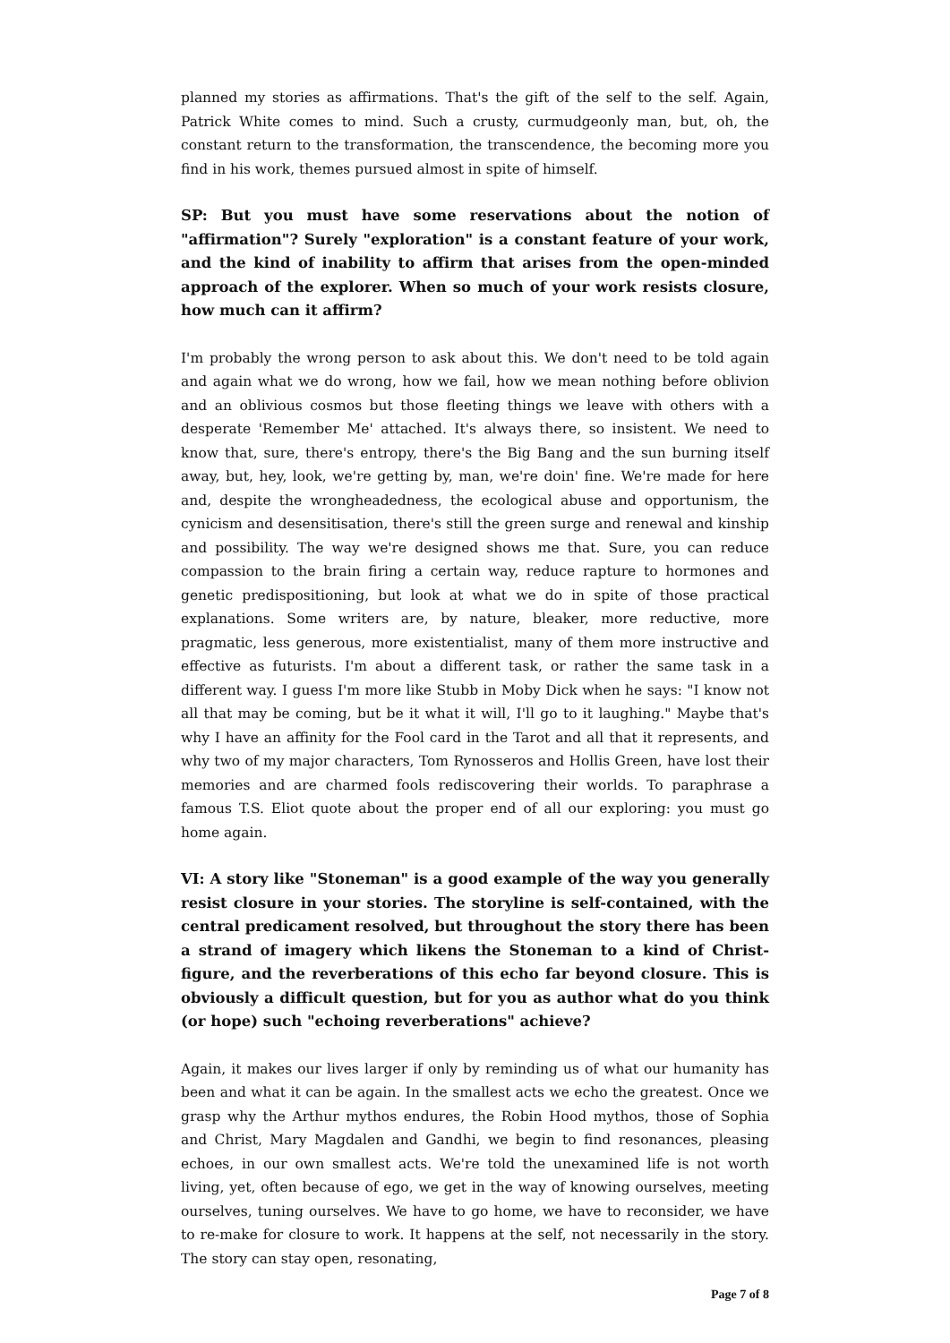planned my stories as affirmations. That's the gift of the self to the self. Again, Patrick White comes to mind. Such a crusty, curmudgeonly man, but, oh, the constant return to the transformation, the transcendence, the becoming more you find in his work, themes pursued almost in spite of himself.
SP: But you must have some reservations about the notion of "affirmation"? Surely "exploration" is a constant feature of your work, and the kind of inability to affirm that arises from the open-minded approach of the explorer. When so much of your work resists closure, how much can it affirm?
I'm probably the wrong person to ask about this. We don't need to be told again and again what we do wrong, how we fail, how we mean nothing before oblivion and an oblivious cosmos but those fleeting things we leave with others with a desperate 'Remember Me' attached. It's always there, so insistent. We need to know that, sure, there's entropy, there's the Big Bang and the sun burning itself away, but, hey, look, we're getting by, man, we're doin' fine. We're made for here and, despite the wrongheadedness, the ecological abuse and opportunism, the cynicism and desensitisation, there's still the green surge and renewal and kinship and possibility. The way we're designed shows me that. Sure, you can reduce compassion to the brain firing a certain way, reduce rapture to hormones and genetic predispositioning, but look at what we do in spite of those practical explanations. Some writers are, by nature, bleaker, more reductive, more pragmatic, less generous, more existentialist, many of them more instructive and effective as futurists. I'm about a different task, or rather the same task in a different way. I guess I'm more like Stubb in Moby Dick when he says: "I know not all that may be coming, but be it what it will, I'll go to it laughing." Maybe that's why I have an affinity for the Fool card in the Tarot and all that it represents, and why two of my major characters, Tom Rynosseros and Hollis Green, have lost their memories and are charmed fools rediscovering their worlds. To paraphrase a famous T.S. Eliot quote about the proper end of all our exploring: you must go home again.
VI: A story like "Stoneman" is a good example of the way you generally resist closure in your stories. The storyline is self-contained, with the central predicament resolved, but throughout the story there has been a strand of imagery which likens the Stoneman to a kind of Christ-figure, and the reverberations of this echo far beyond closure. This is obviously a difficult question, but for you as author what do you think (or hope) such "echoing reverberations" achieve?
Again, it makes our lives larger if only by reminding us of what our humanity has been and what it can be again. In the smallest acts we echo the greatest. Once we grasp why the Arthur mythos endures, the Robin Hood mythos, those of Sophia and Christ, Mary Magdalen and Gandhi, we begin to find resonances, pleasing echoes, in our own smallest acts. We're told the unexamined life is not worth living, yet, often because of ego, we get in the way of knowing ourselves, meeting ourselves, tuning ourselves. We have to go home, we have to reconsider, we have to re-make for closure to work. It happens at the self, not necessarily in the story. The story can stay open, resonating,
Page 7 of 8